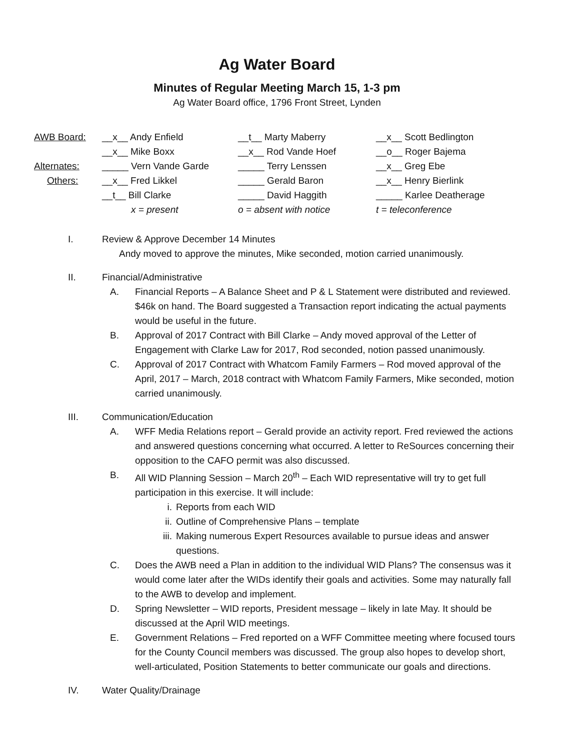Ag Water Board
Minutes of Regular Meeting March 15, 1-3 pm
Ag Water Board office, 1796 Front Street, Lynden
| AWB Board: | __x__ Andy Enfield | __t__ Marty Maberry | __x__ Scott Bedlington |
| | __x__ Mike Boxx | __x__ Rod Vande Hoef | __o__ Roger Bajema |
| Alternates: | _____ Vern Vande Garde | _____ Terry Lenssen | __x__ Greg Ebe |
| Others: | __x__ Fred Likkel | _____ Gerald Baron | __x__ Henry Bierlink |
| | __t__ Bill Clarke | _____ David Haggith | _____ Karlee Deatherage |
| | x = present | o = absent with notice | t = teleconference |
I. Review & Approve December 14 Minutes
Andy moved to approve the minutes, Mike seconded, motion carried unanimously.
II. Financial/Administrative
A. Financial Reports – A Balance Sheet and P & L Statement were distributed and reviewed. $46k on hand. The Board suggested a Transaction report indicating the actual payments would be useful in the future.
B. Approval of 2017 Contract with Bill Clarke – Andy moved approval of the Letter of Engagement with Clarke Law for 2017, Rod seconded, notion passed unanimously.
C. Approval of 2017 Contract with Whatcom Family Farmers – Rod moved approval of the April, 2017 – March, 2018 contract with Whatcom Family Farmers, Mike seconded, motion carried unanimously.
III. Communication/Education
A. WFF Media Relations report – Gerald provide an activity report. Fred reviewed the actions and answered questions concerning what occurred. A letter to ReSources concerning their opposition to the CAFO permit was also discussed.
B. All WID Planning Session – March 20<sup>th</sup> – Each WID representative will try to get full participation in this exercise. It will include:
i. Reports from each WID
ii. Outline of Comprehensive Plans – template
iii. Making numerous Expert Resources available to pursue ideas and answer questions.
C. Does the AWB need a Plan in addition to the individual WID Plans? The consensus was it would come later after the WIDs identify their goals and activities. Some may naturally fall to the AWB to develop and implement.
D. Spring Newsletter – WID reports, President message – likely in late May. It should be discussed at the April WID meetings.
E. Government Relations – Fred reported on a WFF Committee meeting where focused tours for the County Council members was discussed. The group also hopes to develop short, well-articulated, Position Statements to better communicate our goals and directions.
IV. Water Quality/Drainage